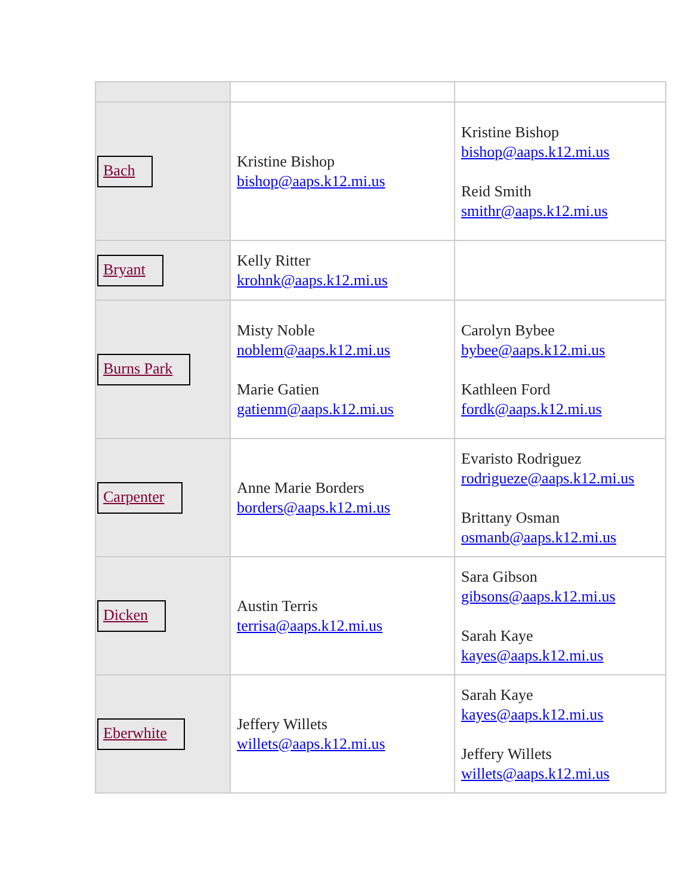| Bach | Kristine Bishop bishop@aaps.k12.mi.us | Kristine Bishop bishop@aaps.k12.mi.us Reid Smith smithr@aaps.k12.mi.us |
| Bryant | Kelly Ritter krohnk@aaps.k12.mi.us | |
| Burns Park | Misty Noble noblem@aaps.k12.mi.us Marie Gatien gatienm@aaps.k12.mi.us | Carolyn Bybee bybee@aaps.k12.mi.us Kathleen Ford fordk@aaps.k12.mi.us |
| Carpenter | Anne Marie Borders borders@aaps.k12.mi.us | Evaristo Rodriguez rodrigueze@aaps.k12.mi.us Brittany Osman osmanb@aaps.k12.mi.us |
| Dicken | Austin Terris terrisa@aaps.k12.mi.us | Sara Gibson gibsons@aaps.k12.mi.us Sarah Kaye kayes@aaps.k12.mi.us |
| Eberwhite | Jeffery Willets willets@aaps.k12.mi.us | Sarah Kaye kayes@aaps.k12.mi.us Jeffery Willets willets@aaps.k12.mi.us |